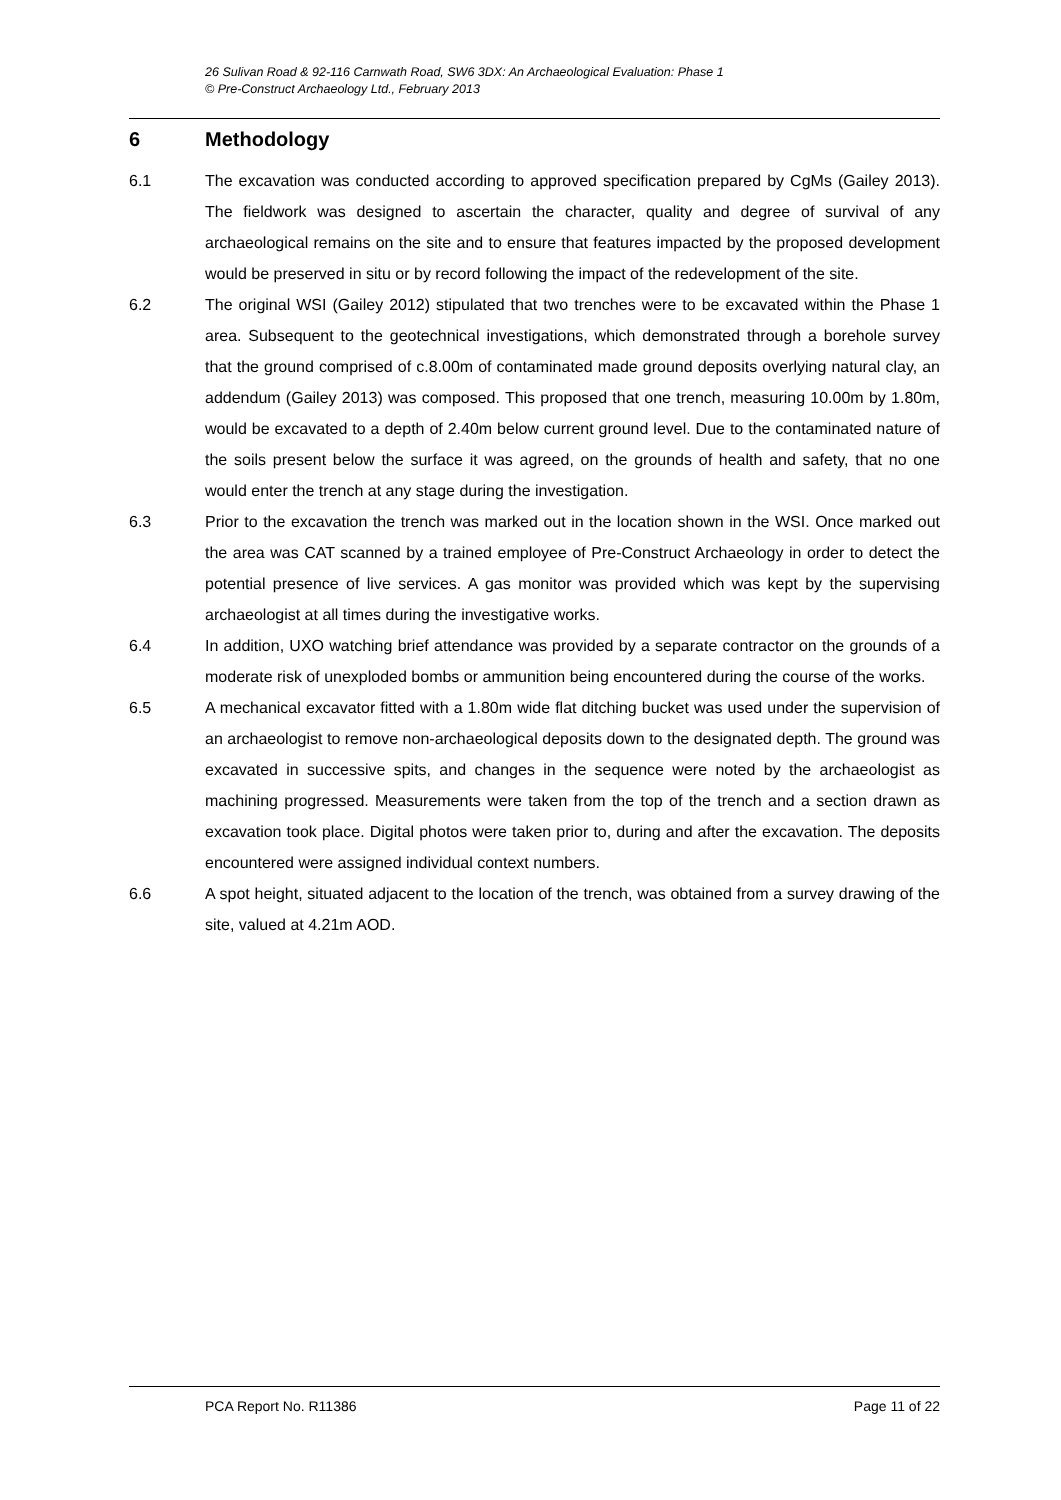26 Sulivan Road & 92-116 Carnwath Road, SW6 3DX: An Archaeological Evaluation: Phase 1
© Pre-Construct Archaeology Ltd., February 2013
6 Methodology
6.1 The excavation was conducted according to approved specification prepared by CgMs (Gailey 2013). The fieldwork was designed to ascertain the character, quality and degree of survival of any archaeological remains on the site and to ensure that features impacted by the proposed development would be preserved in situ or by record following the impact of the redevelopment of the site.
6.2 The original WSI (Gailey 2012) stipulated that two trenches were to be excavated within the Phase 1 area. Subsequent to the geotechnical investigations, which demonstrated through a borehole survey that the ground comprised of c.8.00m of contaminated made ground deposits overlying natural clay, an addendum (Gailey 2013) was composed. This proposed that one trench, measuring 10.00m by 1.80m, would be excavated to a depth of 2.40m below current ground level. Due to the contaminated nature of the soils present below the surface it was agreed, on the grounds of health and safety, that no one would enter the trench at any stage during the investigation.
6.3 Prior to the excavation the trench was marked out in the location shown in the WSI. Once marked out the area was CAT scanned by a trained employee of Pre-Construct Archaeology in order to detect the potential presence of live services. A gas monitor was provided which was kept by the supervising archaeologist at all times during the investigative works.
6.4 In addition, UXO watching brief attendance was provided by a separate contractor on the grounds of a moderate risk of unexploded bombs or ammunition being encountered during the course of the works.
6.5 A mechanical excavator fitted with a 1.80m wide flat ditching bucket was used under the supervision of an archaeologist to remove non-archaeological deposits down to the designated depth. The ground was excavated in successive spits, and changes in the sequence were noted by the archaeologist as machining progressed. Measurements were taken from the top of the trench and a section drawn as excavation took place. Digital photos were taken prior to, during and after the excavation. The deposits encountered were assigned individual context numbers.
6.6 A spot height, situated adjacent to the location of the trench, was obtained from a survey drawing of the site, valued at 4.21m AOD.
PCA Report No. R11386 Page 11 of 22